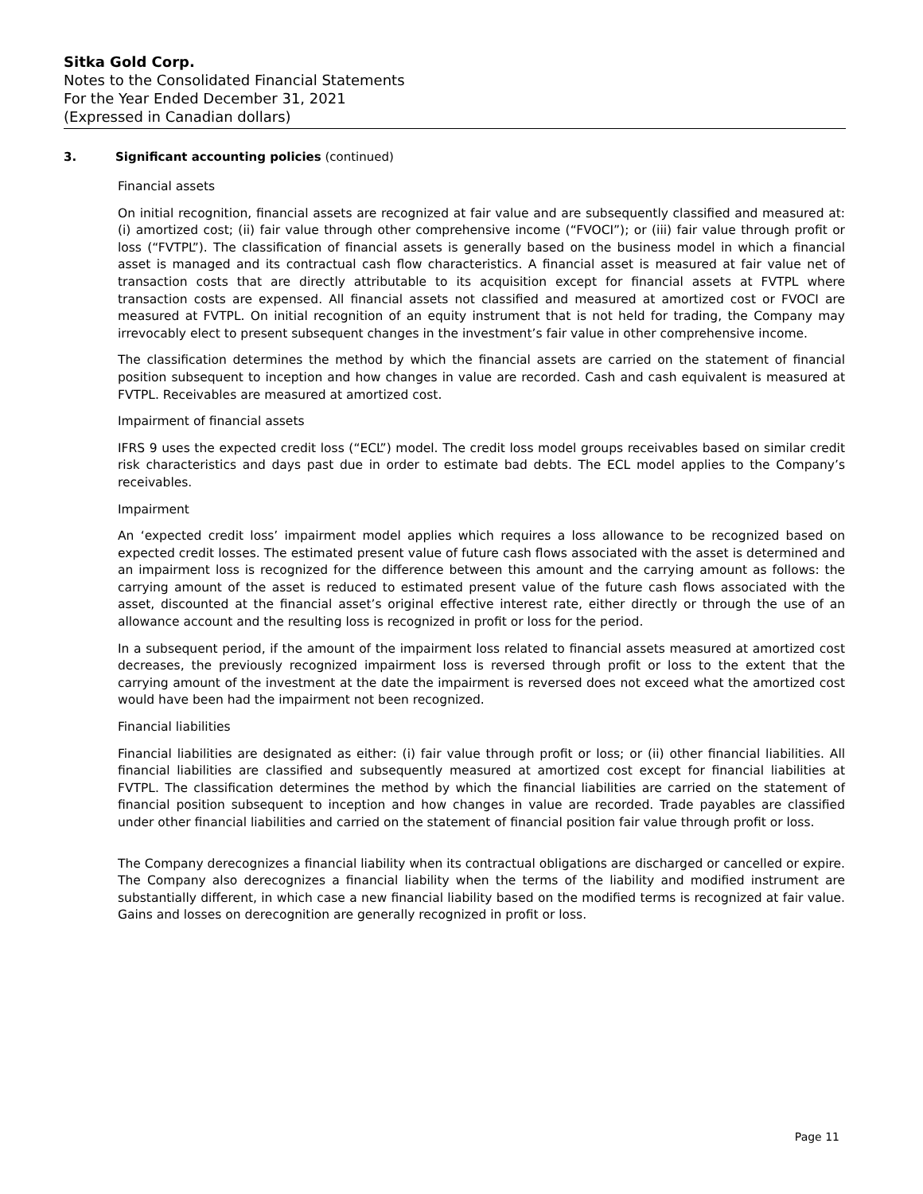Sitka Gold Corp.
Notes to the Consolidated Financial Statements
For the Year Ended December 31, 2021
(Expressed in Canadian dollars)
3. Significant accounting policies (continued)
Financial assets
On initial recognition, financial assets are recognized at fair value and are subsequently classified and measured at: (i) amortized cost; (ii) fair value through other comprehensive income (“FVOCI”); or (iii) fair value through profit or loss (“FVTPL”). The classification of financial assets is generally based on the business model in which a financial asset is managed and its contractual cash flow characteristics. A financial asset is measured at fair value net of transaction costs that are directly attributable to its acquisition except for financial assets at FVTPL where transaction costs are expensed. All financial assets not classified and measured at amortized cost or FVOCI are measured at FVTPL. On initial recognition of an equity instrument that is not held for trading, the Company may irrevocably elect to present subsequent changes in the investment’s fair value in other comprehensive income.
The classification determines the method by which the financial assets are carried on the statement of financial position subsequent to inception and how changes in value are recorded. Cash and cash equivalent is measured at FVTPL. Receivables are measured at amortized cost.
Impairment of financial assets
IFRS 9 uses the expected credit loss (“ECL”) model. The credit loss model groups receivables based on similar credit risk characteristics and days past due in order to estimate bad debts. The ECL model applies to the Company’s receivables.
Impairment
An ‘expected credit loss’ impairment model applies which requires a loss allowance to be recognized based on expected credit losses. The estimated present value of future cash flows associated with the asset is determined and an impairment loss is recognized for the difference between this amount and the carrying amount as follows: the carrying amount of the asset is reduced to estimated present value of the future cash flows associated with the asset, discounted at the financial asset’s original effective interest rate, either directly or through the use of an allowance account and the resulting loss is recognized in profit or loss for the period.
In a subsequent period, if the amount of the impairment loss related to financial assets measured at amortized cost decreases, the previously recognized impairment loss is reversed through profit or loss to the extent that the carrying amount of the investment at the date the impairment is reversed does not exceed what the amortized cost would have been had the impairment not been recognized.
Financial liabilities
Financial liabilities are designated as either: (i) fair value through profit or loss; or (ii) other financial liabilities. All financial liabilities are classified and subsequently measured at amortized cost except for financial liabilities at FVTPL. The classification determines the method by which the financial liabilities are carried on the statement of financial position subsequent to inception and how changes in value are recorded. Trade payables are classified under other financial liabilities and carried on the statement of financial position fair value through profit or loss.
The Company derecognizes a financial liability when its contractual obligations are discharged or cancelled or expire. The Company also derecognizes a financial liability when the terms of the liability and modified instrument are substantially different, in which case a new financial liability based on the modified terms is recognized at fair value. Gains and losses on derecognition are generally recognized in profit or loss.
Page 11